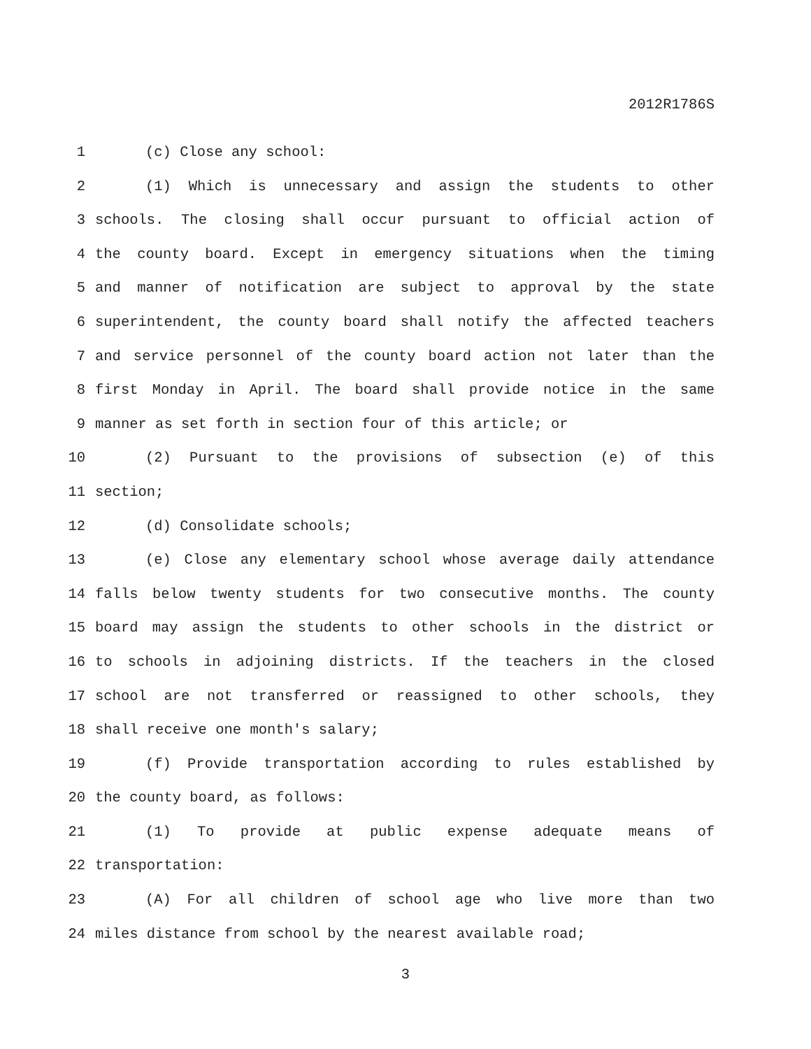2012R1786S
1 (c) Close any school:
2 (1) Which is unnecessary and assign the students to other
3 schools. The closing shall occur pursuant to official action of
4 the county board. Except in emergency situations when the timing
5 and manner of notification are subject to approval by the state
6 superintendent, the county board shall notify the affected teachers
7 and service personnel of the county board action not later than the
8 first Monday in April. The board shall provide notice in the same
9 manner as set forth in section four of this article; or
10 (2) Pursuant to the provisions of subsection (e) of this
11 section;
12 (d) Consolidate schools;
13 (e) Close any elementary school whose average daily attendance
14 falls below twenty students for two consecutive months. The county
15 board may assign the students to other schools in the district or
16 to schools in adjoining districts. If the teachers in the closed
17 school are not transferred or reassigned to other schools, they
18 shall receive one month's salary;
19 (f) Provide transportation according to rules established by
20 the county board, as follows:
21 (1) To provide at public expense adequate means of
22 transportation:
23 (A) For all children of school age who live more than two
24 miles distance from school by the nearest available road;
3